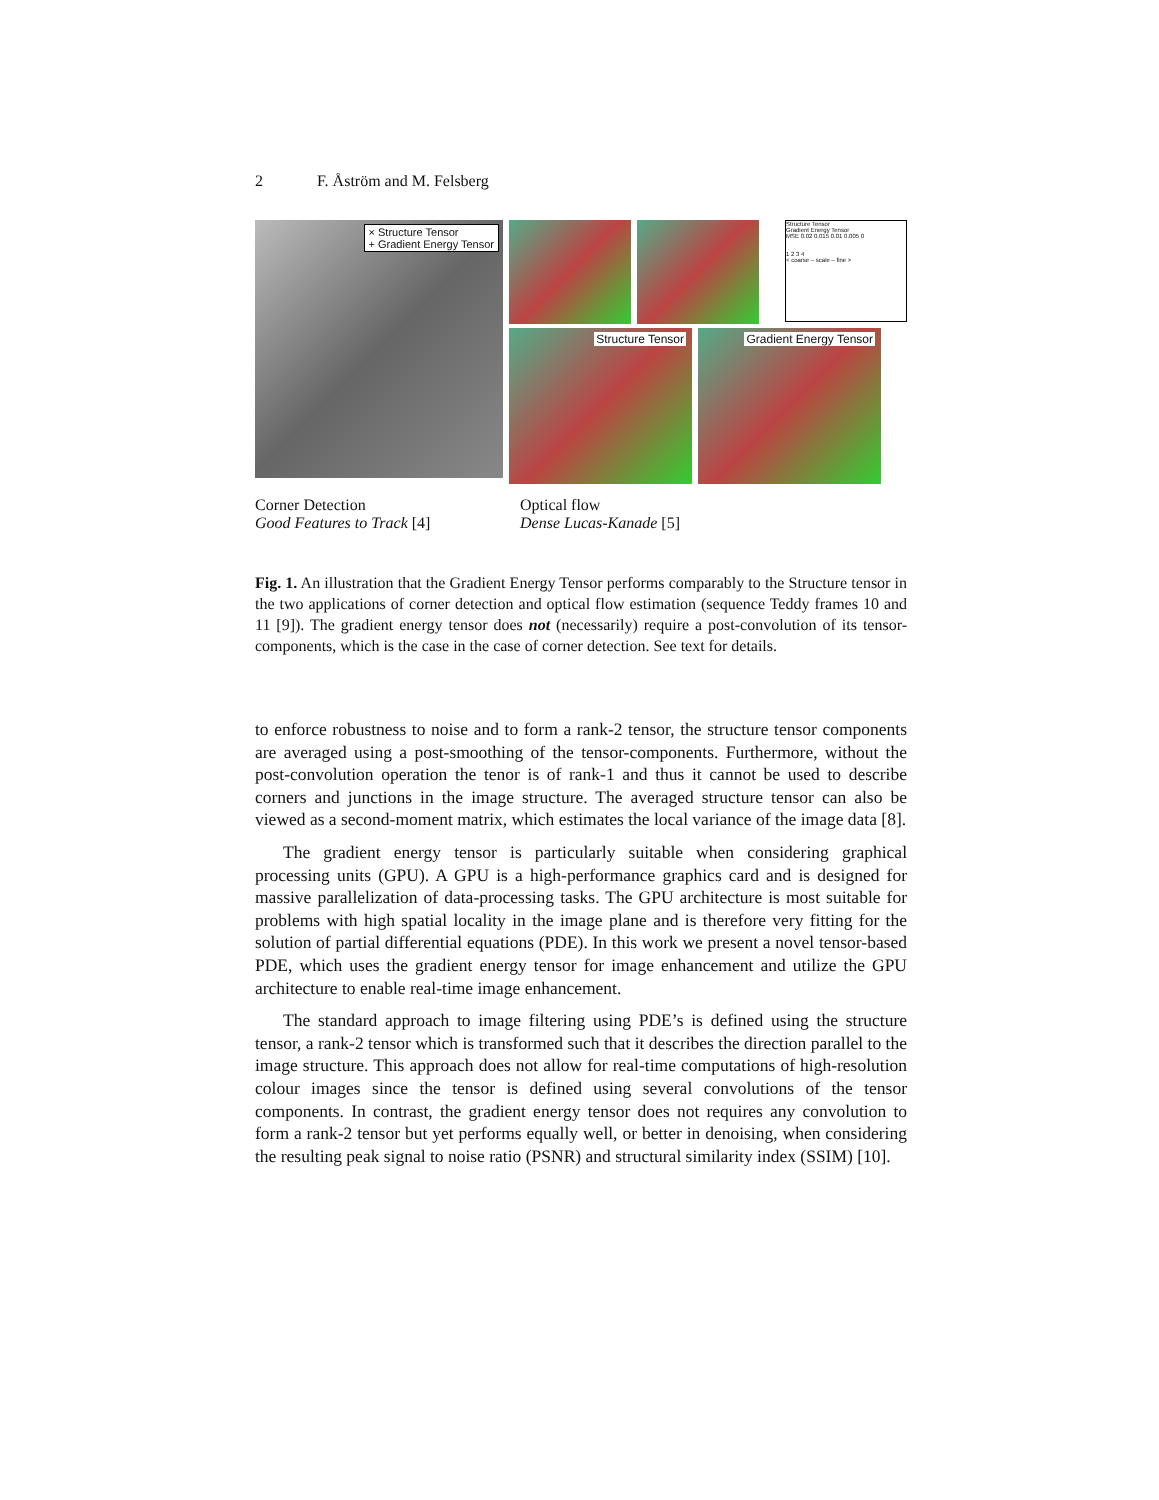2 F. Åström and M. Felsberg
× Structure Tensor
+ Gradient Energy Tensor
Structure Tensor
Gradient Energy Tensor
MSE 0.02 0.015 0.01 0.005 0
1 2 3 4
< coarse – scale – fine >
Structure Tensor
Gradient Energy Tensor
Corner Detection
Good Features to Track [4]
Optical flow
Dense Lucas-Kanade [5]
Fig. 1. An illustration that the Gradient Energy Tensor performs comparably to the Structure tensor in the two applications of corner detection and optical flow estimation (sequence Teddy frames 10 and 11 [9]). The gradient energy tensor does not (necessarily) require a post-convolution of its tensor-components, which is the case in the case of corner detection. See text for details.
to enforce robustness to noise and to form a rank-2 tensor, the structure tensor components are averaged using a post-smoothing of the tensor-components. Furthermore, without the post-convolution operation the tenor is of rank-1 and thus it cannot be used to describe corners and junctions in the image structure. The averaged structure tensor can also be viewed as a second-moment matrix, which estimates the local variance of the image data [8].
The gradient energy tensor is particularly suitable when considering graphical processing units (GPU). A GPU is a high-performance graphics card and is designed for massive parallelization of data-processing tasks. The GPU architecture is most suitable for problems with high spatial locality in the image plane and is therefore very fitting for the solution of partial differential equations (PDE). In this work we present a novel tensor-based PDE, which uses the gradient energy tensor for image enhancement and utilize the GPU architecture to enable real-time image enhancement.
The standard approach to image filtering using PDE’s is defined using the structure tensor, a rank-2 tensor which is transformed such that it describes the direction parallel to the image structure. This approach does not allow for real-time computations of high-resolution colour images since the tensor is defined using several convolutions of the tensor components. In contrast, the gradient energy tensor does not requires any convolution to form a rank-2 tensor but yet performs equally well, or better in denoising, when considering the resulting peak signal to noise ratio (PSNR) and structural similarity index (SSIM) [10].